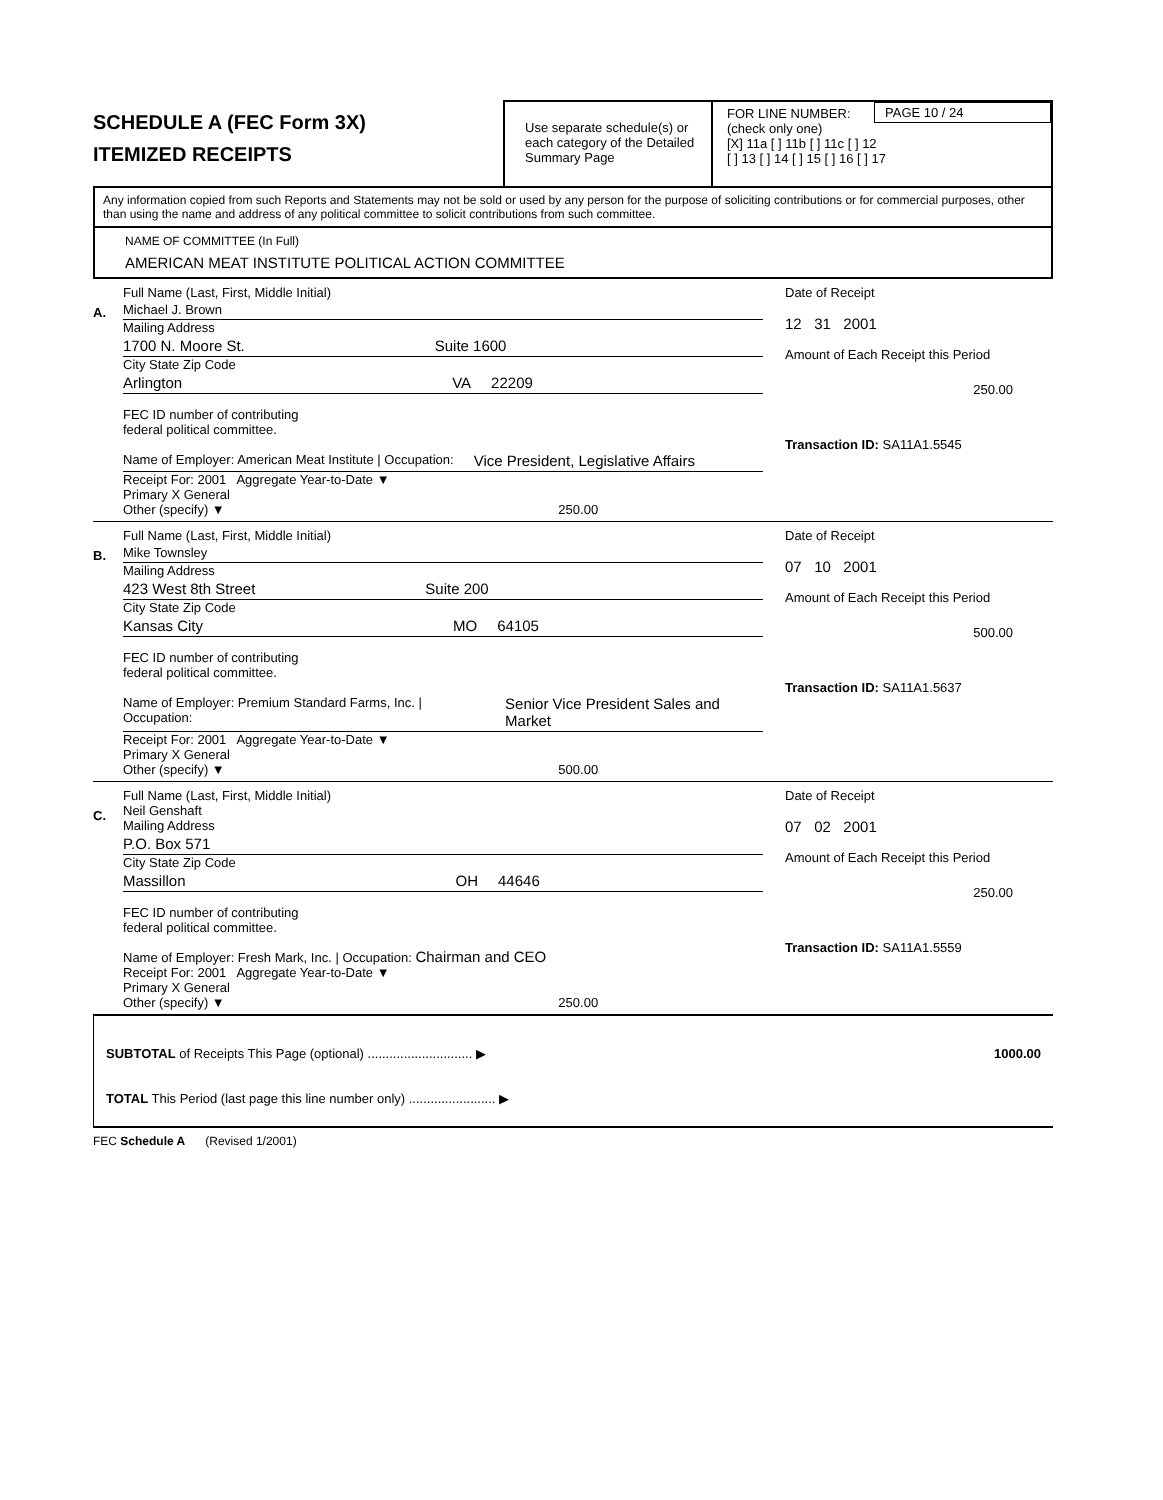SCHEDULE A (FEC Form 3X)
ITEMIZED RECEIPTS
Use separate schedule(s) or each category of the Detailed Summary Page
FOR LINE NUMBER:
(check only one)
PAGE 10 / 24
[X] 11a [ ] 11b [ ] 11c [ ] 12
[ ] 13 [ ] 14 [ ] 15 [ ] 16 [ ] 17
Any information copied from such Reports and Statements may not be sold or used by any person for the purpose of soliciting contributions or for commercial purposes, other than using the name and address of any political committee to solicit contributions from such committee.
NAME OF COMMITTEE (In Full)
AMERICAN MEAT INSTITUTE POLITICAL ACTION COMMITTEE
A.
Full Name (Last, First, Middle Initial)
Michael J. Brown
Mailing Address
1700 N. Moore St. Suite 1600
City State Zip Code
Arlington VA 22209
FEC ID number of contributing
federal political committee.
Name of Employer: American Meat Institute | Occupation: Vice President, Legislative Affairs
Receipt For: 2001 Aggregate Year-to-Date ▼
Primary X General
Other (specify) ▼ 250.00
Date of Receipt
12 31 2001
Amount of Each Receipt this Period
250.00
Transaction ID: SA11A1.5545
B.
Full Name (Last, First, Middle Initial)
Mike Townsley
Mailing Address
423 West 8th Street Suite 200
City State Zip Code
Kansas City MO 64105
FEC ID number of contributing
federal political committee.
Name of Employer: Premium Standard Farms, Inc. | Occupation: Senior Vice President Sales and Market
Receipt For: 2001 Aggregate Year-to-Date ▼
Primary X General
Other (specify) ▼ 500.00
Date of Receipt
07 10 2001
Amount of Each Receipt this Period
500.00
Transaction ID: SA11A1.5637
C.
Full Name (Last, First, Middle Initial)
Neil Genshaft
Mailing Address
P.O. Box 571
City State Zip Code
Massillon OH 44646
FEC ID number of contributing
federal political committee.
Name of Employer: Fresh Mark, Inc. | Occupation: Chairman and CEO
Receipt For: 2001 Aggregate Year-to-Date ▼
Primary X General
Other (specify) ▼ 250.00
Date of Receipt
07 02 2001
Amount of Each Receipt this Period
250.00
Transaction ID: SA11A1.5559
SUBTOTAL of Receipts This Page (optional) ............................. ▶ 1000.00
TOTAL This Period (last page this line number only) ........................ ▶
FEC Schedule A (Revised 1/2001)